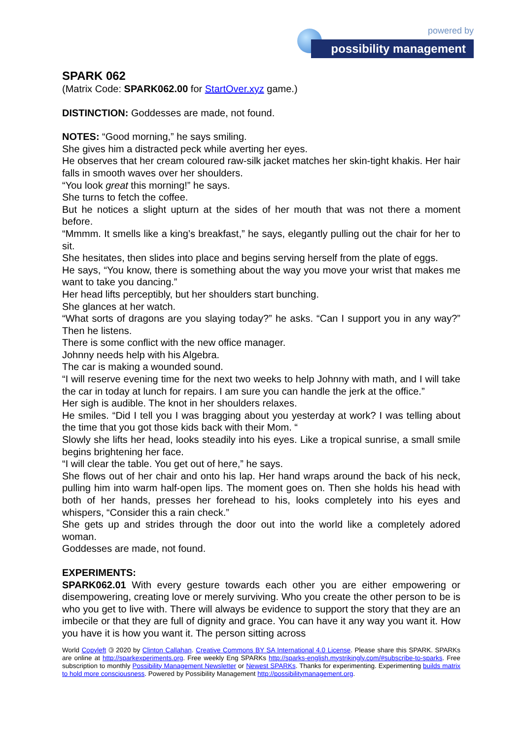powered by
possibility management
SPARK 062
(Matrix Code: SPARK062.00 for StartOver.xyz game.)
DISTINCTION: Goddesses are made, not found.
NOTES: “Good morning,” he says smiling.
She gives him a distracted peck while averting her eyes.
He observes that her cream coloured raw-silk jacket matches her skin-tight khakis. Her hair falls in smooth waves over her shoulders.
“You look great this morning!” he says.
She turns to fetch the coffee.
But he notices a slight upturn at the sides of her mouth that was not there a moment before.
“Mmmm. It smells like a king’s breakfast,” he says, elegantly pulling out the chair for her to sit.
She hesitates, then slides into place and begins serving herself from the plate of eggs.
He says, “You know, there is something about the way you move your wrist that makes me want to take you dancing.”
Her head lifts perceptibly, but her shoulders start bunching.
She glances at her watch.
“What sorts of dragons are you slaying today?” he asks. “Can I support you in any way?” Then he listens.
There is some conflict with the new office manager.
Johnny needs help with his Algebra.
The car is making a wounded sound.
“I will reserve evening time for the next two weeks to help Johnny with math, and I will take the car in today at lunch for repairs. I am sure you can handle the jerk at the office.”
Her sigh is audible. The knot in her shoulders relaxes.
He smiles. “Did I tell you I was bragging about you yesterday at work? I was telling about the time that you got those kids back with their Mom. “
Slowly she lifts her head, looks steadily into his eyes. Like a tropical sunrise, a small smile begins brightening her face.
“I will clear the table. You get out of here,” he says.
She flows out of her chair and onto his lap. Her hand wraps around the back of his neck, pulling him into warm half-open lips. The moment goes on. Then she holds his head with both of her hands, presses her forehead to his, looks completely into his eyes and whispers, “Consider this a rain check.”
She gets up and strides through the door out into the world like a completely adored woman.
Goddesses are made, not found.
EXPERIMENTS:
SPARK062.01 With every gesture towards each other you are either empowering or disempowering, creating love or merely surviving. Who you create the other person to be is who you get to live with. There will always be evidence to support the story that they are an imbecile or that they are full of dignity and grace. You can have it any way you want it. How you have it is how you want it. The person sitting across
World Copyleft 🄯 2020 by Clinton Callahan. Creative Commons BY SA International 4.0 License. Please share this SPARK. SPARKs are online at http://sparkexperiments.org. Free weekly Eng SPARKs http://sparks-english.mystrikingly.com/#subscribe-to-sparks. Free subscription to monthly Possibility Management Newsletter or Newest SPARKs. Thanks for experimenting. Experimenting builds matrix to hold more consciousness. Powered by Possibility Management http://possibilitymanagement.org.